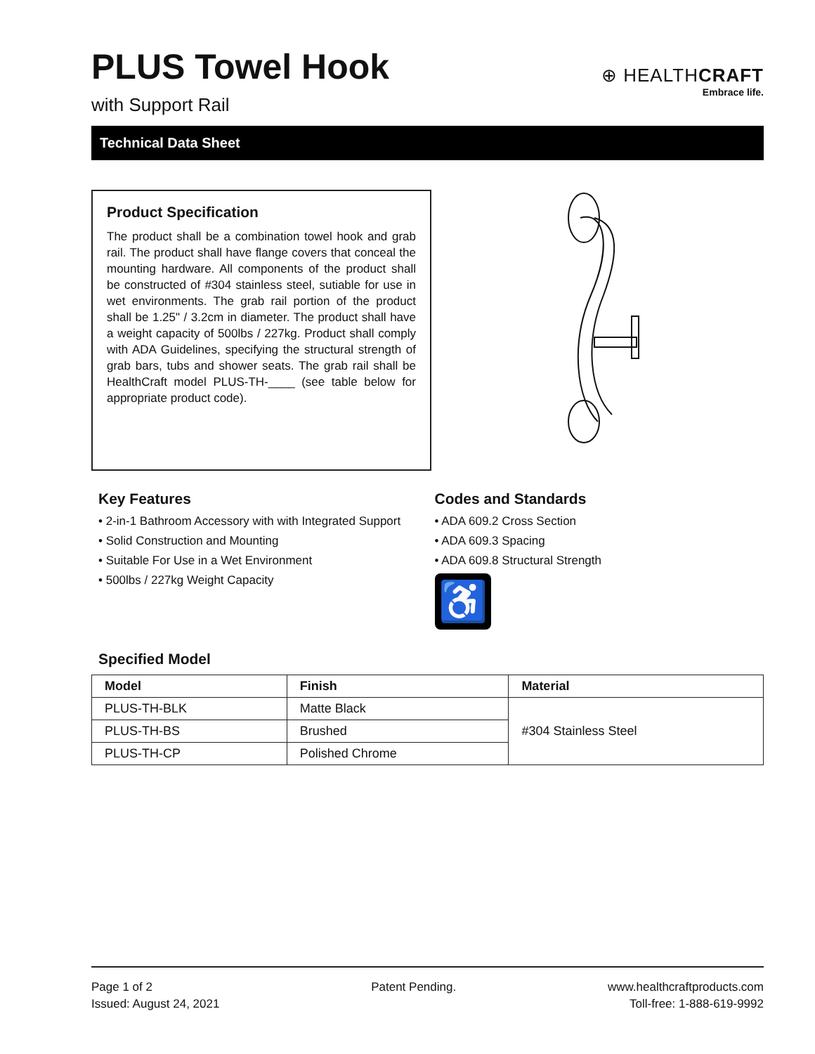⊕ HEALTHCRAFT
Embrace life.
PLUS Towel Hook
with Support Rail
Technical Data Sheet
Product Specification
The product shall be a combination towel hook and grab rail. The product shall have flange covers that conceal the mounting hardware. All components of the product shall be constructed of #304 stainless steel, sutiable for use in wet environments. The grab rail portion of the product shall be 1.25" / 3.2cm in diameter. The product shall have a weight capacity of 500lbs / 227kg. Product shall comply with ADA Guidelines, specifying the structural strength of grab bars, tubs and shower seats. The grab rail shall be HealthCraft model PLUS-TH-____ (see table below for appropriate product code).
Key Features
• 2-in-1 Bathroom Accessory with with Integrated Support
• Solid Construction and Mounting
• Suitable For Use in a Wet Environment
• 500lbs / 227kg Weight Capacity
Codes and Standards
• ADA 609.2 Cross Section
• ADA 609.3 Spacing
• ADA 609.8 Structural Strength
♿
Specified Model
| Model | Finish | Material |
| --- | --- | --- |
| PLUS-TH-BLK | Matte Black | #304 Stainless Steel |
| PLUS-TH-BS | Brushed | |
| PLUS-TH-CP | Polished Chrome | |
Page 1 of 2
Issued: August 24, 2021
Patent Pending. www.healthcraftproducts.com
Toll-free: 1-888-619-9992